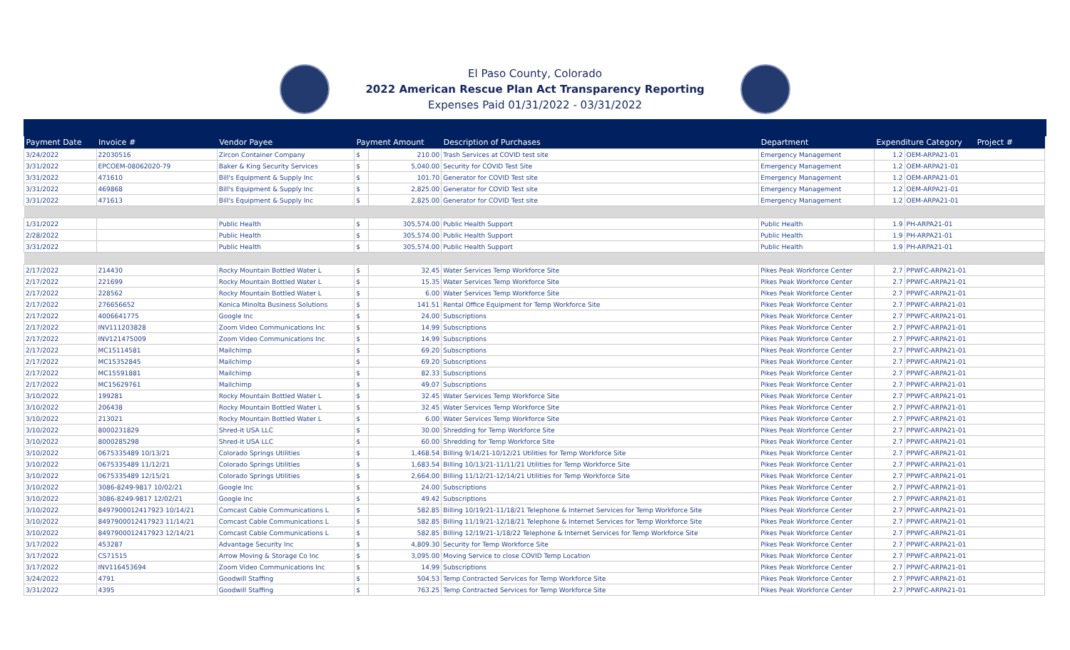El Paso County, Colorado
2022 American Rescue Plan Act Transparency Reporting
Expenses Paid 01/31/2022 - 03/31/2022
| Payment Date | Invoice # | Vendor Payee | Payment Amount | | Description of Purchases | Department | Expenditure Category Project # | |
| --- | --- | --- | --- | --- | --- | --- | --- | --- |
| 3/24/2022 | 22030516 | Zircon Container Company | $ | 210.00 | Trash Services at COVID test site | Emergency Management | 1.2 | OEM-ARPA21-01 |
| 3/31/2022 | EPCOEM-08062020-79 | Baker & King Security Services | $ | 5,040.00 | Security for COVID Test Site | Emergency Management | 1.2 | OEM-ARPA21-01 |
| 3/31/2022 | 471610 | Bill's Equipment & Supply Inc | $ | 101.70 | Generator for COVID Test site | Emergency Management | 1.2 | OEM-ARPA21-01 |
| 3/31/2022 | 469868 | Bill's Equipment & Supply Inc | $ | 2,825.00 | Generator for COVID Test site | Emergency Management | 1.2 | OEM-ARPA21-01 |
| 3/31/2022 | 471613 | Bill's Equipment & Supply Inc | $ | 2,825.00 | Generator for COVID Test site | Emergency Management | 1.2 | OEM-ARPA21-01 |
| 1/31/2022 | | Public Health | $ | 305,574.00 | Public Health Support | Public Health | 1.9 | PH-ARPA21-01 |
| 2/28/2022 | | Public Health | $ | 305,574.00 | Public Health Support | Public Health | 1.9 | PH-ARPA21-01 |
| 3/31/2022 | | Public Health | $ | 305,574.00 | Public Health Support | Public Health | 1.9 | PH-ARPA21-01 |
| 2/17/2022 | 214430 | Rocky Mountain Bottled Water L | $ | 32.45 | Water Services Temp Workforce Site | Pikes Peak Workforce Center | 2.7 | PPWFC-ARPA21-01 |
| 2/17/2022 | 221699 | Rocky Mountain Bottled Water L | $ | 15.35 | Water Services Temp Workforce Site | Pikes Peak Workforce Center | 2.7 | PPWFC-ARPA21-01 |
| 2/17/2022 | 228562 | Rocky Mountain Bottled Water L | $ | 6.00 | Water Services Temp Workforce Site | Pikes Peak Workforce Center | 2.7 | PPWFC-ARPA21-01 |
| 2/17/2022 | 276656652 | Konica Minolta Business Solutions | $ | 141.51 | Rental Office Equipment for Temp Workforce Site | Pikes Peak Workforce Center | 2.7 | PPWFC-ARPA21-01 |
| 2/17/2022 | 4006641775 | Google Inc | $ | 24.00 | Subscriptions | Pikes Peak Workforce Center | 2.7 | PPWFC-ARPA21-01 |
| 2/17/2022 | INV111203828 | Zoom Video Communications Inc | $ | 14.99 | Subscriptions | Pikes Peak Workforce Center | 2.7 | PPWFC-ARPA21-01 |
| 2/17/2022 | INV121475009 | Zoom Video Communications Inc | $ | 14.99 | Subscriptions | Pikes Peak Workforce Center | 2.7 | PPWFC-ARPA21-01 |
| 2/17/2022 | MC15114581 | Mailchimp | $ | 69.20 | Subscriptions | Pikes Peak Workforce Center | 2.7 | PPWFC-ARPA21-01 |
| 2/17/2022 | MC15352845 | Mailchimp | $ | 69.20 | Subscriptions | Pikes Peak Workforce Center | 2.7 | PPWFC-ARPA21-01 |
| 2/17/2022 | MC15591881 | Mailchimp | $ | 82.33 | Subscriptions | Pikes Peak Workforce Center | 2.7 | PPWFC-ARPA21-01 |
| 2/17/2022 | MC15629761 | Mailchimp | $ | 49.07 | Subscriptions | Pikes Peak Workforce Center | 2.7 | PPWFC-ARPA21-01 |
| 3/10/2022 | 199281 | Rocky Mountain Bottled Water L | $ | 32.45 | Water Services Temp Workforce Site | Pikes Peak Workforce Center | 2.7 | PPWFC-ARPA21-01 |
| 3/10/2022 | 206438 | Rocky Mountain Bottled Water L | $ | 32.45 | Water Services Temp Workforce Site | Pikes Peak Workforce Center | 2.7 | PPWFC-ARPA21-01 |
| 3/10/2022 | 213021 | Rocky Mountain Bottled Water L | $ | 6.00 | Water Services Temp Workforce Site | Pikes Peak Workforce Center | 2.7 | PPWFC-ARPA21-01 |
| 3/10/2022 | 8000231829 | Shred-it USA LLC | $ | 30.00 | Shredding for Temp Workforce Site | Pikes Peak Workforce Center | 2.7 | PPWFC-ARPA21-01 |
| 3/10/2022 | 8000285298 | Shred-it USA LLC | $ | 60.00 | Shredding for Temp Workforce Site | Pikes Peak Workforce Center | 2.7 | PPWFC-ARPA21-01 |
| 3/10/2022 | 0675335489 10/13/21 | Colorado Springs Utilities | $ | 1,468.54 | Billing 9/14/21-10/12/21 Utilities for Temp Workforce Site | Pikes Peak Workforce Center | 2.7 | PPWFC-ARPA21-01 |
| 3/10/2022 | 0675335489 11/12/21 | Colorado Springs Utilities | $ | 1,683.54 | Billing 10/13/21-11/11/21 Utilities for Temp Workforce Site | Pikes Peak Workforce Center | 2.7 | PPWFC-ARPA21-01 |
| 3/10/2022 | 0675335489 12/15/21 | Colorado Springs Utilities | $ | 2,664.00 | Billing 11/12/21-12/14/21 Utilities for Temp Workforce Site | Pikes Peak Workforce Center | 2.7 | PPWFC-ARPA21-01 |
| 3/10/2022 | 3086-8249-9817 10/02/21 | Google Inc | $ | 24.00 | Subscriptions | Pikes Peak Workforce Center | 2.7 | PPWFC-ARPA21-01 |
| 3/10/2022 | 3086-8249-9817 12/02/21 | Google Inc | $ | 49.42 | Subscriptions | Pikes Peak Workforce Center | 2.7 | PPWFC-ARPA21-01 |
| 3/10/2022 | 8497900012417923 10/14/21 | Comcast Cable Communications L | $ | 582.85 | Billing 10/19/21-11/18/21 Telephone & Internet Services for Temp Workforce Site | Pikes Peak Workforce Center | 2.7 | PPWFC-ARPA21-01 |
| 3/10/2022 | 8497900012417923 11/14/21 | Comcast Cable Communications L | $ | 582.85 | Billing 11/19/21-12/18/21 Telephone & Internet Services for Temp Workforce Site | Pikes Peak Workforce Center | 2.7 | PPWFC-ARPA21-01 |
| 3/10/2022 | 8497900012417923 12/14/21 | Comcast Cable Communications L | $ | 582.85 | Billing 12/19/21-1/18/22 Telephone & Internet Services for Temp Workforce Site | Pikes Peak Workforce Center | 2.7 | PPWFC-ARPA21-01 |
| 3/17/2022 | 453287 | Advantage Security Inc | $ | 4,809.30 | Security for Temp Workforce Site | Pikes Peak Workforce Center | 2.7 | PPWFC-ARPA21-01 |
| 3/17/2022 | CS71515 | Arrow Moving & Storage Co Inc | $ | 3,095.00 | Moving Service to close COVID Temp Location | Pikes Peak Workforce Center | 2.7 | PPWFC-ARPA21-01 |
| 3/17/2022 | INV116453694 | Zoom Video Communications Inc | $ | 14.99 | Subscriptions | Pikes Peak Workforce Center | 2.7 | PPWFC-ARPA21-01 |
| 3/24/2022 | 4791 | Goodwill Staffing | $ | 504.53 | Temp Contracted Services for Temp Workforce Site | Pikes Peak Workforce Center | 2.7 | PPWFC-ARPA21-01 |
| 3/31/2022 | 4395 | Goodwill Staffing | $ | 763.25 | Temp Contracted Services for Temp Workforce Site | Pikes Peak Workforce Center | 2.7 | PPWFC-ARPA21-01 |